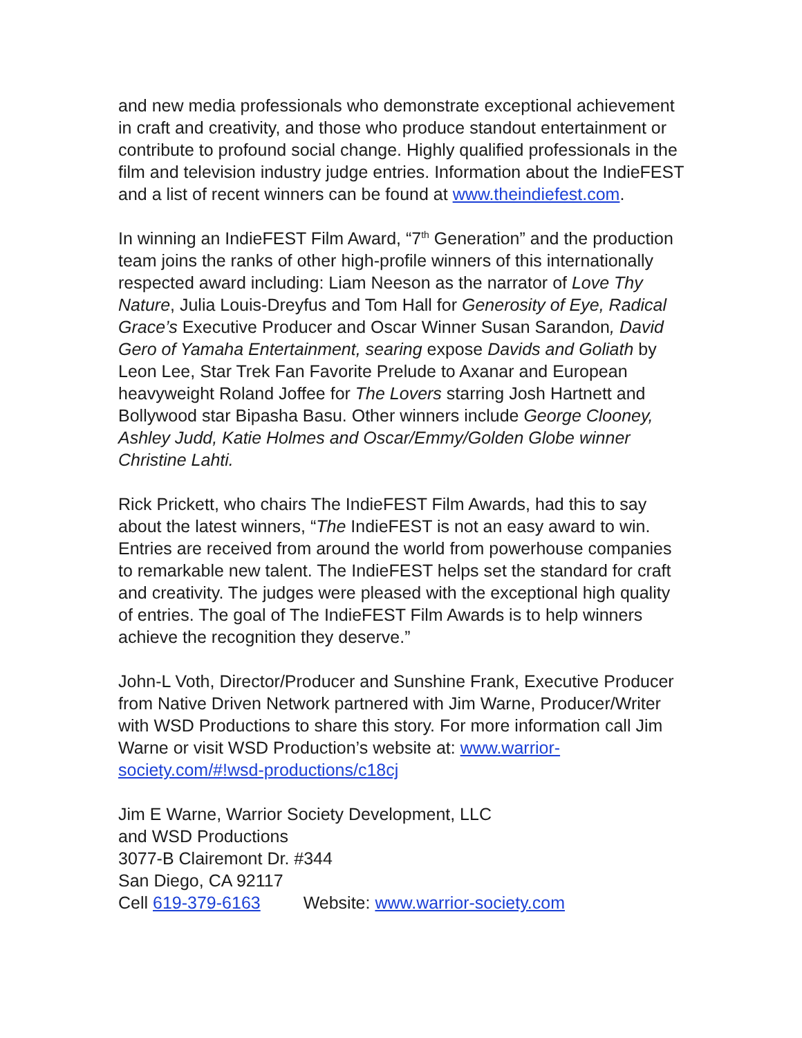and new media professionals who demonstrate exceptional achievement in craft and creativity, and those who produce standout entertainment or contribute to profound social change. Highly qualified professionals in the film and television industry judge entries. Information about the IndieFEST and a list of recent winners can be found at www.theindiefest.com.
In winning an IndieFEST Film Award, “7<sup>th</sup> Generation” and the production team joins the ranks of other high-profile winners of this internationally respected award including: Liam Neeson as the narrator of Love Thy Nature, Julia Louis-Dreyfus and Tom Hall for Generosity of Eye, Radical Grace’s Executive Producer and Oscar Winner Susan Sarandon, David Gero of Yamaha Entertainment, searing expose Davids and Goliath by Leon Lee, Star Trek Fan Favorite Prelude to Axanar and European heavyweight Roland Joffee for The Lovers starring Josh Hartnett and Bollywood star Bipasha Basu. Other winners include George Clooney, Ashley Judd, Katie Holmes and Oscar/Emmy/Golden Globe winner Christine Lahti.
Rick Prickett, who chairs The IndieFEST Film Awards, had this to say about the latest winners, “The IndieFEST is not an easy award to win. Entries are received from around the world from powerhouse companies to remarkable new talent. The IndieFEST helps set the standard for craft and creativity. The judges were pleased with the exceptional high quality of entries. The goal of The IndieFEST Film Awards is to help winners achieve the recognition they deserve.”
John-L Voth, Director/Producer and Sunshine Frank, Executive Producer from Native Driven Network partnered with Jim Warne, Producer/Writer with WSD Productions to share this story. For more information call Jim Warne or visit WSD Production’s website at: www.warrior-society.com/#!wsd-productions/c18cj
Jim E Warne, Warrior Society Development, LLC
and WSD Productions
3077-B Clairemont Dr. #344
San Diego, CA 92117
Cell 619-379-6163 Website: www.warrior-society.com